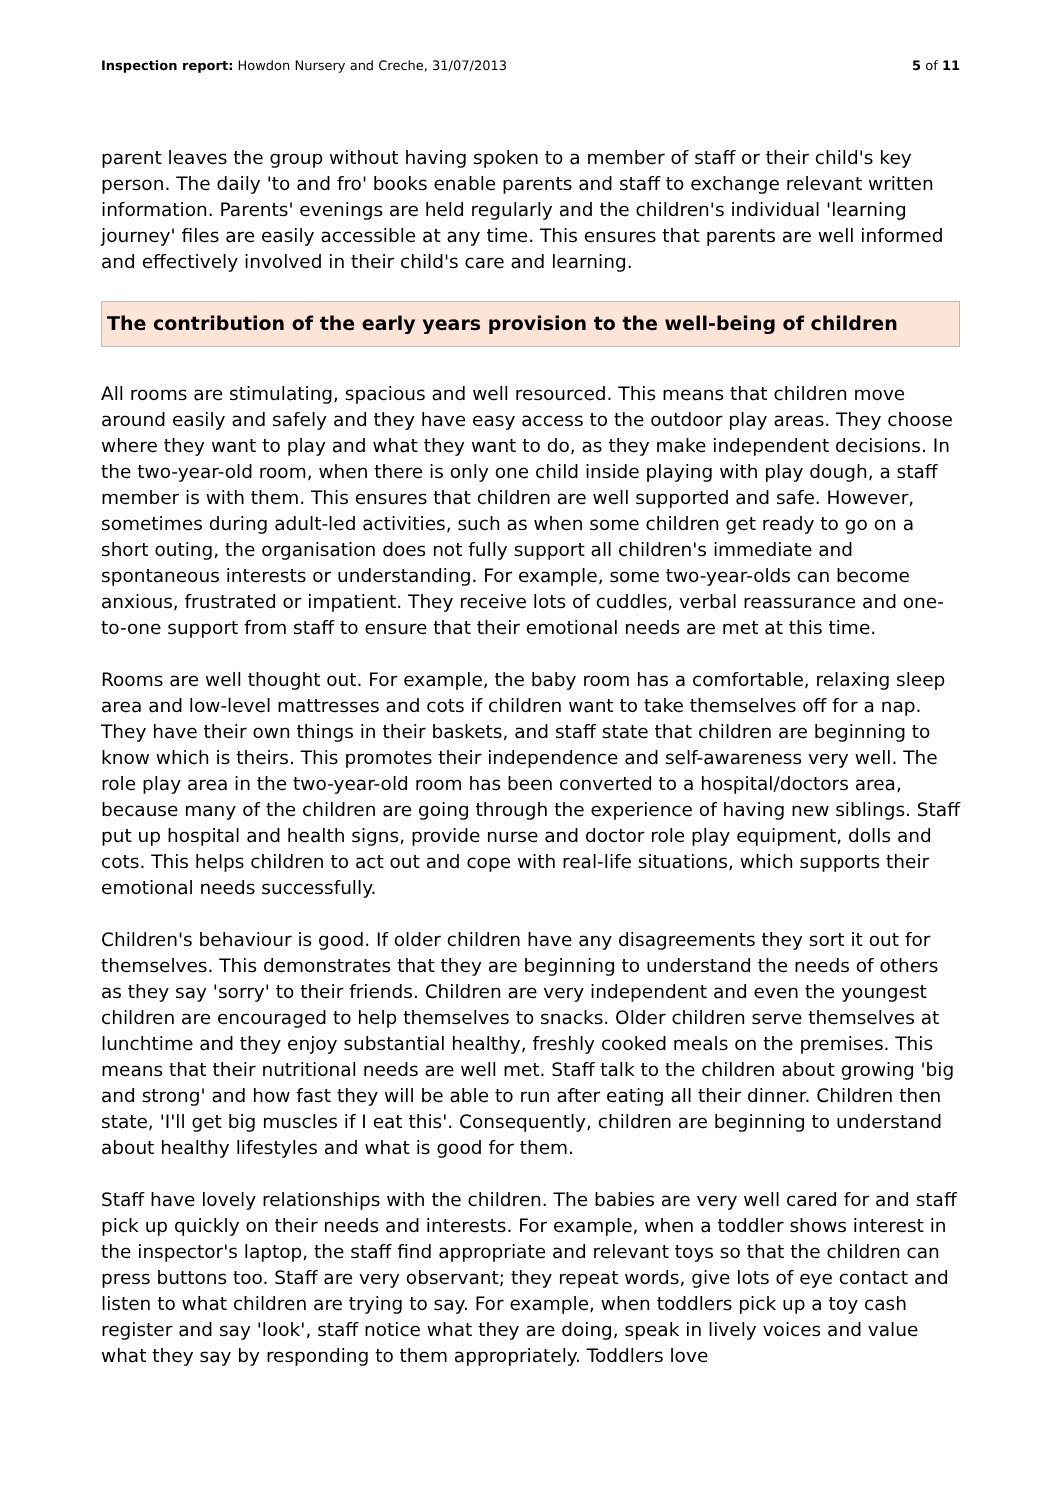Inspection report: Howdon Nursery and Creche, 31/07/2013 5 of 11
parent leaves the group without having spoken to a member of staff or their child's key person. The daily 'to and fro' books enable parents and staff to exchange relevant written information. Parents' evenings are held regularly and the children's individual 'learning journey' files are easily accessible at any time. This ensures that parents are well informed and effectively involved in their child's care and learning.
The contribution of the early years provision to the well-being of children
All rooms are stimulating, spacious and well resourced. This means that children move around easily and safely and they have easy access to the outdoor play areas. They choose where they want to play and what they want to do, as they make independent decisions. In the two-year-old room, when there is only one child inside playing with play dough, a staff member is with them. This ensures that children are well supported and safe. However, sometimes during adult-led activities, such as when some children get ready to go on a short outing, the organisation does not fully support all children's immediate and spontaneous interests or understanding. For example, some two-year-olds can become anxious, frustrated or impatient. They receive lots of cuddles, verbal reassurance and one-to-one support from staff to ensure that their emotional needs are met at this time.
Rooms are well thought out. For example, the baby room has a comfortable, relaxing sleep area and low-level mattresses and cots if children want to take themselves off for a nap. They have their own things in their baskets, and staff state that children are beginning to know which is theirs. This promotes their independence and self-awareness very well. The role play area in the two-year-old room has been converted to a hospital/doctors area, because many of the children are going through the experience of having new siblings. Staff put up hospital and health signs, provide nurse and doctor role play equipment, dolls and cots. This helps children to act out and cope with real-life situations, which supports their emotional needs successfully.
Children's behaviour is good. If older children have any disagreements they sort it out for themselves. This demonstrates that they are beginning to understand the needs of others as they say 'sorry' to their friends. Children are very independent and even the youngest children are encouraged to help themselves to snacks. Older children serve themselves at lunchtime and they enjoy substantial healthy, freshly cooked meals on the premises. This means that their nutritional needs are well met. Staff talk to the children about growing 'big and strong' and how fast they will be able to run after eating all their dinner. Children then state, 'I'll get big muscles if I eat this'. Consequently, children are beginning to understand about healthy lifestyles and what is good for them.
Staff have lovely relationships with the children. The babies are very well cared for and staff pick up quickly on their needs and interests. For example, when a toddler shows interest in the inspector's laptop, the staff find appropriate and relevant toys so that the children can press buttons too. Staff are very observant; they repeat words, give lots of eye contact and listen to what children are trying to say. For example, when toddlers pick up a toy cash register and say 'look', staff notice what they are doing, speak in lively voices and value what they say by responding to them appropriately. Toddlers love